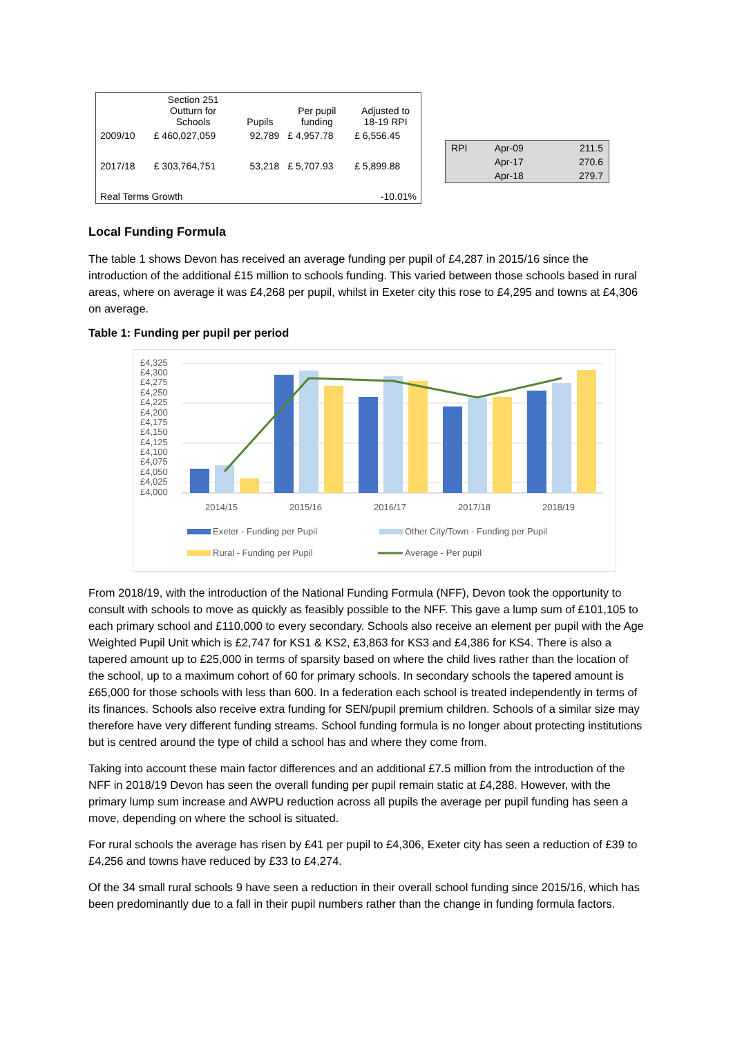| | Section 251 Outturn for Schools | Pupils | Per pupil funding | Adjusted to 18-19 RPI |
| --- | --- | --- | --- | --- |
| 2009/10 | £ 460,027,059 | 92,789 | £ 4,957.78 | £ 6,556.45 |
| 2017/18 | £ 303,764,751 | 53,218 | £ 5,707.93 | £ 5,899.88 |
| Real Terms Growth | | | | -10.01% |
| RPI | Apr-09 | 211.5 |
| | Apr-17 | 270.6 |
| | Apr-18 | 279.7 |
Local Funding Formula
The table 1 shows Devon has received an average funding per pupil of £4,287 in 2015/16 since the introduction of the additional £15 million to schools funding. This varied between those schools based in rural areas, where on average it was £4,268 per pupil, whilst in Exeter city this rose to £4,295 and towns at £4,306 on average.
Table 1: Funding per pupil per period
£4,325
£4,300
£4,275
£4,250
£4,225
£4,200
£4,175
£4,150
£4,125
£4,100
£4,075
£4,050
£4,025
£4,000
2014/15
2015/16
2016/17
2017/18
2018/19
Exeter - Funding per Pupil
Other City/Town - Funding per Pupil
Rural - Funding per Pupil
Average - Per pupil
From 2018/19, with the introduction of the National Funding Formula (NFF), Devon took the opportunity to consult with schools to move as quickly as feasibly possible to the NFF. This gave a lump sum of £101,105 to each primary school and £110,000 to every secondary. Schools also receive an element per pupil with the Age Weighted Pupil Unit which is £2,747 for KS1 & KS2, £3,863 for KS3 and £4,386 for KS4. There is also a tapered amount up to £25,000 in terms of sparsity based on where the child lives rather than the location of the school, up to a maximum cohort of 60 for primary schools. In secondary schools the tapered amount is £65,000 for those schools with less than 600. In a federation each school is treated independently in terms of its finances. Schools also receive extra funding for SEN/pupil premium children. Schools of a similar size may therefore have very different funding streams. School funding formula is no longer about protecting institutions but is centred around the type of child a school has and where they come from.
Taking into account these main factor differences and an additional £7.5 million from the introduction of the NFF in 2018/19 Devon has seen the overall funding per pupil remain static at £4,288. However, with the primary lump sum increase and AWPU reduction across all pupils the average per pupil funding has seen a move, depending on where the school is situated.
For rural schools the average has risen by £41 per pupil to £4,306, Exeter city has seen a reduction of £39 to £4,256 and towns have reduced by £33 to £4,274.
Of the 34 small rural schools 9 have seen a reduction in their overall school funding since 2015/16, which has been predominantly due to a fall in their pupil numbers rather than the change in funding formula factors.